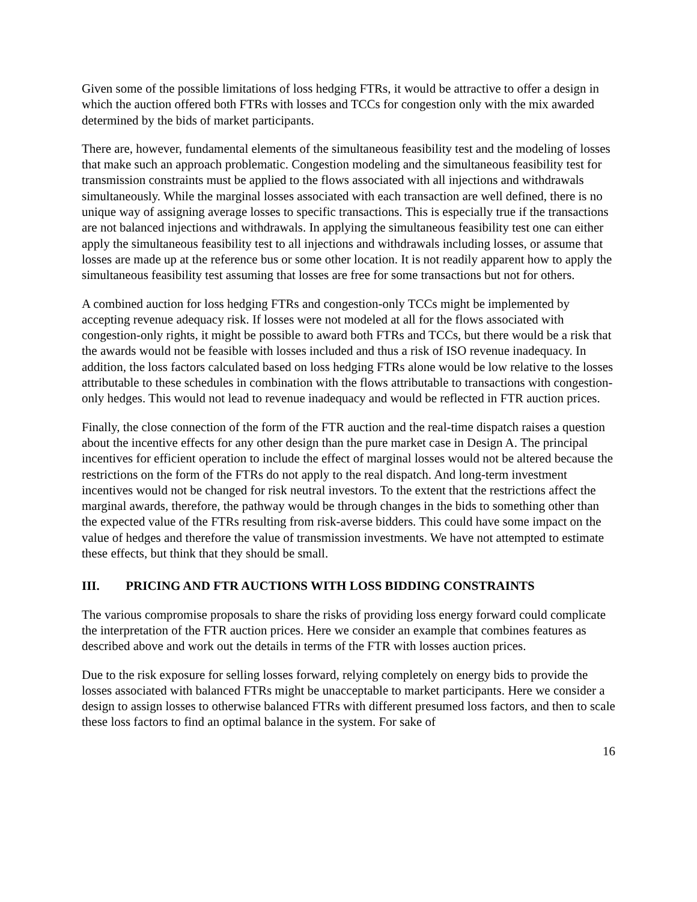Given some of the possible limitations of loss hedging FTRs, it would be attractive to offer a design in which the auction offered both FTRs with losses and TCCs for congestion only with the mix awarded determined by the bids of market participants.
There are, however, fundamental elements of the simultaneous feasibility test and the modeling of losses that make such an approach problematic. Congestion modeling and the simultaneous feasibility test for transmission constraints must be applied to the flows associated with all injections and withdrawals simultaneously. While the marginal losses associated with each transaction are well defined, there is no unique way of assigning average losses to specific transactions. This is especially true if the transactions are not balanced injections and withdrawals. In applying the simultaneous feasibility test one can either apply the simultaneous feasibility test to all injections and withdrawals including losses, or assume that losses are made up at the reference bus or some other location. It is not readily apparent how to apply the simultaneous feasibility test assuming that losses are free for some transactions but not for others.
A combined auction for loss hedging FTRs and congestion-only TCCs might be implemented by accepting revenue adequacy risk. If losses were not modeled at all for the flows associated with congestion-only rights, it might be possible to award both FTRs and TCCs, but there would be a risk that the awards would not be feasible with losses included and thus a risk of ISO revenue inadequacy. In addition, the loss factors calculated based on loss hedging FTRs alone would be low relative to the losses attributable to these schedules in combination with the flows attributable to transactions with congestion-only hedges. This would not lead to revenue inadequacy and would be reflected in FTR auction prices.
Finally, the close connection of the form of the FTR auction and the real-time dispatch raises a question about the incentive effects for any other design than the pure market case in Design A. The principal incentives for efficient operation to include the effect of marginal losses would not be altered because the restrictions on the form of the FTRs do not apply to the real dispatch. And long-term investment incentives would not be changed for risk neutral investors. To the extent that the restrictions affect the marginal awards, therefore, the pathway would be through changes in the bids to something other than the expected value of the FTRs resulting from risk-averse bidders. This could have some impact on the value of hedges and therefore the value of transmission investments. We have not attempted to estimate these effects, but think that they should be small.
III. PRICING AND FTR AUCTIONS WITH LOSS BIDDING CONSTRAINTS
The various compromise proposals to share the risks of providing loss energy forward could complicate the interpretation of the FTR auction prices. Here we consider an example that combines features as described above and work out the details in terms of the FTR with losses auction prices.
Due to the risk exposure for selling losses forward, relying completely on energy bids to provide the losses associated with balanced FTRs might be unacceptable to market participants. Here we consider a design to assign losses to otherwise balanced FTRs with different presumed loss factors, and then to scale these loss factors to find an optimal balance in the system. For sake of
16